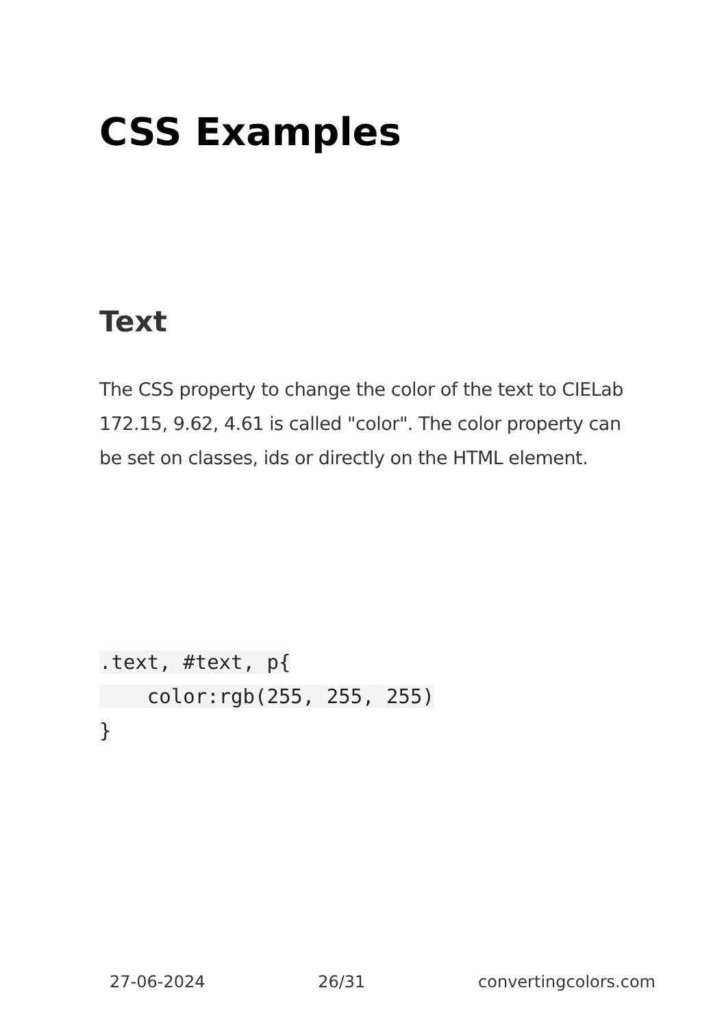CSS Examples
Text
The CSS property to change the color of the text to CIELab 172.15, 9.62, 4.61 is called "color". The color property can be set on classes, ids or directly on the HTML element.
.text, #text, p{
    color:rgb(255, 255, 255)
}
27-06-2024 26/31 convertingcolors.com